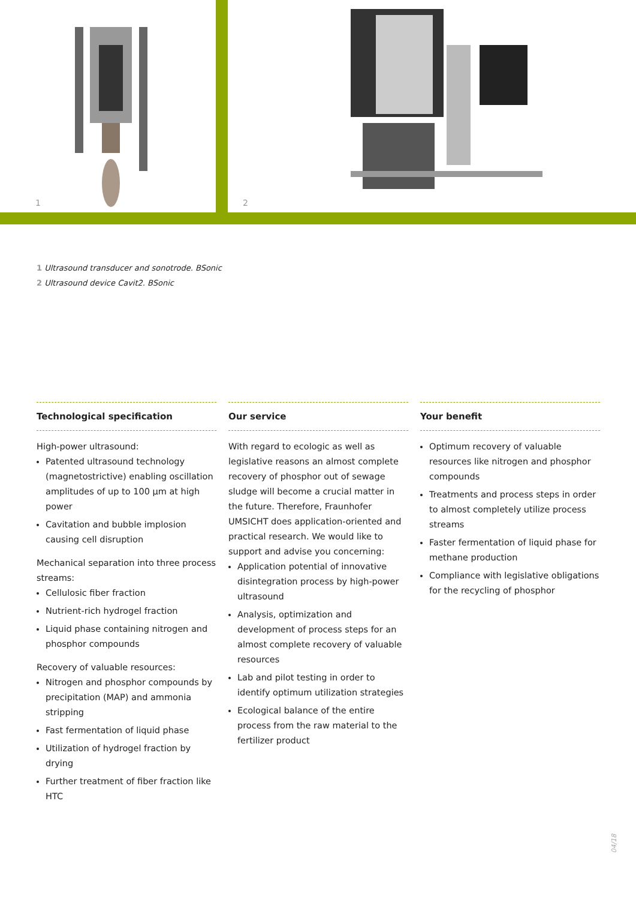1 2
1 Ultrasound transducer and sonotrode. BSonic
2 Ultrasound device Cavit2. BSonic
Technological specification
High-power ultrasound:
Patented ultrasound technology (magne­tostrictive) enabling oscillation amplitudes of up to 100 µm at high power
Cavitation and bubble implosion causing cell disruption
Mechanical separation into three process streams:
Cellulosic fiber fraction
Nutrient-rich hydrogel fraction
Liquid phase containing nitrogen and phosphor compounds
Recovery of valuable resources:
Nitrogen and phosphor compounds by precipitation (MAP) and ammonia stripping
Fast fermentation of liquid phase
Utilization of hydrogel fraction by drying
Further treatment of fiber fraction like HTC
Our service
With regard to ecologic as well as legislative reasons an almost complete recovery of phosphor out of sewage sludge will become a crucial matter in the future. Therefore, Fraunhofer UMSICHT does application-oriented and practical research. We would like to support and advise you concerning:
Application potential of innovative disintegration process by high-power ultrasound
Analysis, optimization and development of process steps for an almost complete recovery of valuable resources
Lab and pilot testing in order to identify optimum utilization strategies
Ecological balance of the entire process from the raw material to the fertilizer product
Your benefit
Optimum recovery of valuable resources like nitrogen and phosphor compounds
Treatments and process steps in order to almost completely utilize process streams
Faster fermentation of liquid phase for methane production
Compliance with legislative obligations for the recycling of phosphor
04/18